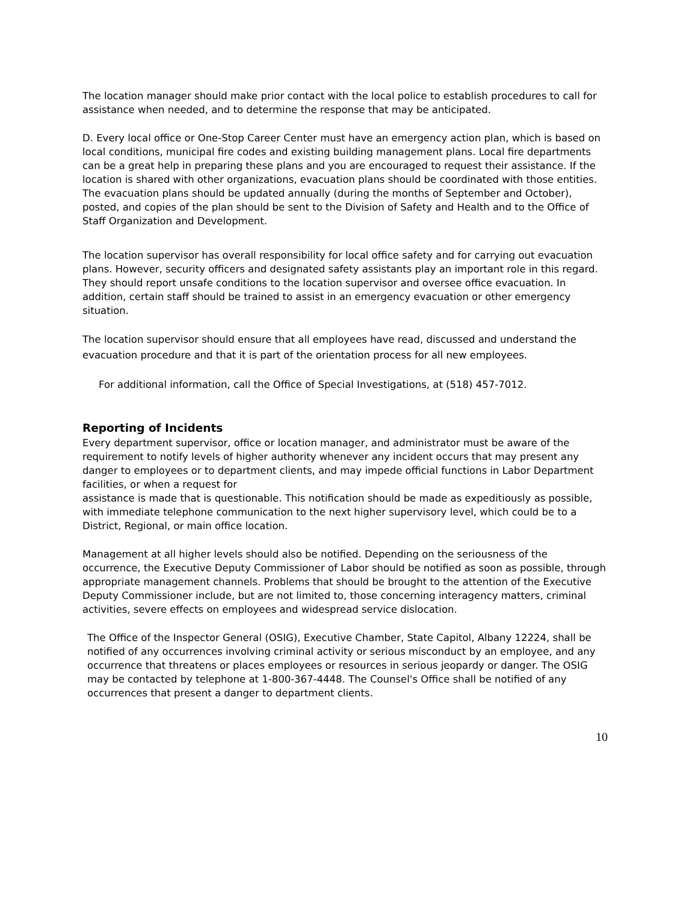The location manager should make prior contact with the local police to establish procedures to call for assistance when needed, and to determine the response that may be anticipated.
D. Every local office or One-Stop Career Center must have an emergency action plan, which is based on local conditions, municipal fire codes and existing building management plans. Local fire departments can be a great help in preparing these plans and you are encouraged to request their assistance. If the location is shared with other organizations, evacuation plans should be coordinated with those entities. The evacuation plans should be updated annually (during the months of September and October), posted, and copies of the plan should be sent to the Division of Safety and Health and to the Office of Staff Organization and Development.
The location supervisor has overall responsibility for local office safety and for carrying out evacuation plans. However, security officers and designated safety assistants play an important role in this regard. They should report unsafe conditions to the location supervisor and oversee office evacuation. In addition, certain staff should be trained to assist in an emergency evacuation or other emergency situation.
The location supervisor should ensure that all employees have read, discussed and understand the evacuation procedure and that it is part of the orientation process for all new employees.
For additional information, call the Office of Special Investigations, at (518) 457-7012.
Reporting of Incidents
Every department supervisor, office or location manager, and administrator must be aware of the requirement to notify levels of higher authority whenever any incident occurs that may present any danger to employees or to department clients, and may impede official functions in Labor Department facilities, or when a request for
assistance is made that is questionable. This notification should be made as expeditiously as possible, with immediate telephone communication to the next higher supervisory level, which could be to a District, Regional, or main office location.
Management at all higher levels should also be notified. Depending on the seriousness of the occurrence, the Executive Deputy Commissioner of Labor should be notified as soon as possible, through appropriate management channels. Problems that should be brought to the attention of the Executive Deputy Commissioner include, but are not limited to, those concerning interagency matters, criminal activities, severe effects on employees and widespread service dislocation.
The Office of the Inspector General (OSIG), Executive Chamber, State Capitol, Albany 12224, shall be notified of any occurrences involving criminal activity or serious misconduct by an employee, and any occurrence that threatens or places employees or resources in serious jeopardy or danger. The OSIG may be contacted by telephone at 1-800-367-4448. The Counsel's Office shall be notified of any occurrences that present a danger to department clients.
10